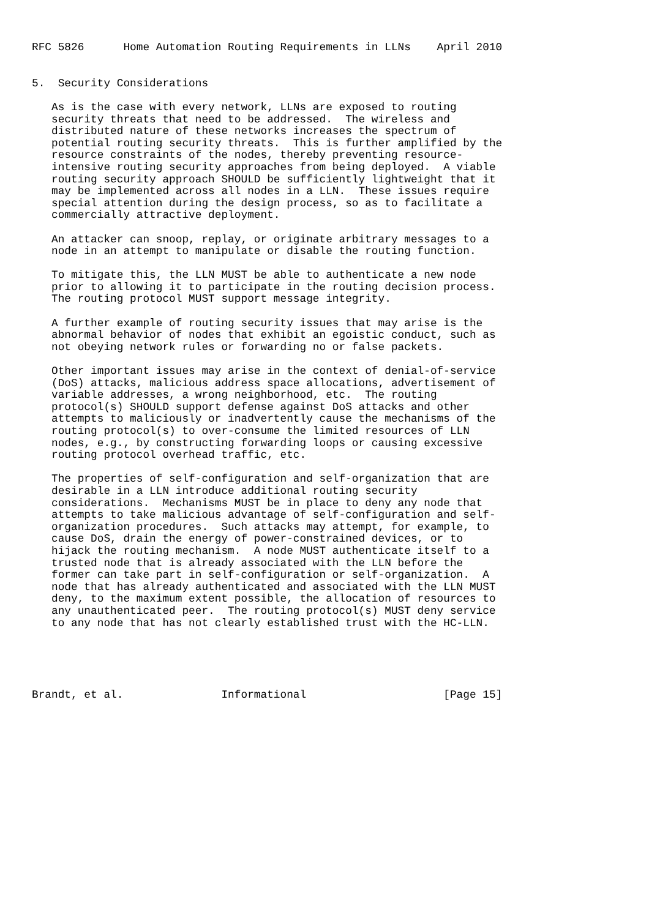RFC 5826      Home Automation Routing Requirements in LLNs    April 2010


5.  Security Considerations

   As is the case with every network, LLNs are exposed to routing
   security threats that need to be addressed.  The wireless and
   distributed nature of these networks increases the spectrum of
   potential routing security threats.  This is further amplified by the
   resource constraints of the nodes, thereby preventing resource-
   intensive routing security approaches from being deployed.  A viable
   routing security approach SHOULD be sufficiently lightweight that it
   may be implemented across all nodes in a LLN.  These issues require
   special attention during the design process, so as to facilitate a
   commercially attractive deployment.

   An attacker can snoop, replay, or originate arbitrary messages to a
   node in an attempt to manipulate or disable the routing function.

   To mitigate this, the LLN MUST be able to authenticate a new node
   prior to allowing it to participate in the routing decision process.
   The routing protocol MUST support message integrity.

   A further example of routing security issues that may arise is the
   abnormal behavior of nodes that exhibit an egoistic conduct, such as
   not obeying network rules or forwarding no or false packets.

   Other important issues may arise in the context of denial-of-service
   (DoS) attacks, malicious address space allocations, advertisement of
   variable addresses, a wrong neighborhood, etc.  The routing
   protocol(s) SHOULD support defense against DoS attacks and other
   attempts to maliciously or inadvertently cause the mechanisms of the
   routing protocol(s) to over-consume the limited resources of LLN
   nodes, e.g., by constructing forwarding loops or causing excessive
   routing protocol overhead traffic, etc.

   The properties of self-configuration and self-organization that are
   desirable in a LLN introduce additional routing security
   considerations.  Mechanisms MUST be in place to deny any node that
   attempts to take malicious advantage of self-configuration and self-
   organization procedures.  Such attacks may attempt, for example, to
   cause DoS, drain the energy of power-constrained devices, or to
   hijack the routing mechanism.  A node MUST authenticate itself to a
   trusted node that is already associated with the LLN before the
   former can take part in self-configuration or self-organization.  A
   node that has already authenticated and associated with the LLN MUST
   deny, to the maximum extent possible, the allocation of resources to
   any unauthenticated peer.  The routing protocol(s) MUST deny service
   to any node that has not clearly established trust with the HC-LLN.





Brandt, et al.               Informational                     [Page 15]